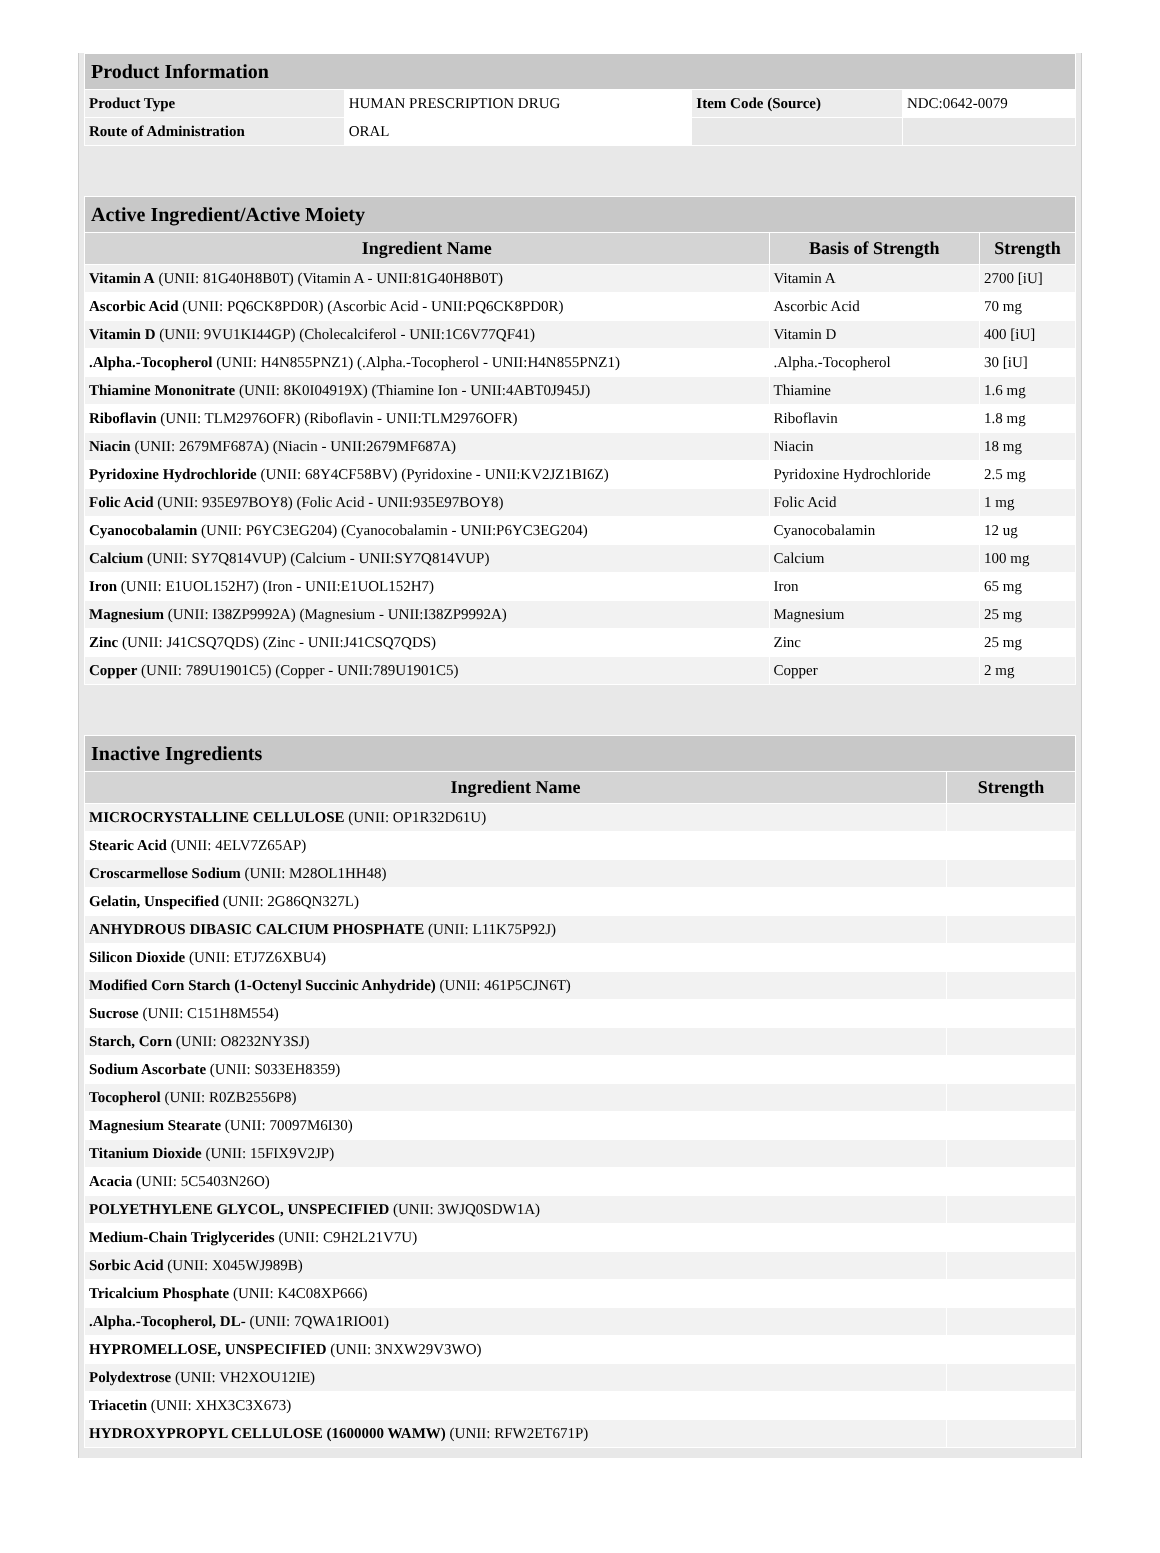| Product Information | | | |
| Product Type | HUMAN PRESCRIPTION DRUG | Item Code (Source) | NDC:0642-0079 |
| Route of Administration | ORAL | | |
| Active Ingredient/Active Moiety | | |
| Ingredient Name | Basis of Strength | Strength |
| Vitamin A (UNII: 81G40H8B0T) (Vitamin A - UNII:81G40H8B0T) | Vitamin A | 2700 [iU] |
| Ascorbic Acid (UNII: PQ6CK8PD0R) (Ascorbic Acid - UNII:PQ6CK8PD0R) | Ascorbic Acid | 70 mg |
| Vitamin D (UNII: 9VU1KI44GP) (Cholecalciferol - UNII:1C6V77QF41) | Vitamin D | 400 [iU] |
| .Alpha.-Tocopherol (UNII: H4N855PNZ1) (.Alpha.-Tocopherol - UNII:H4N855PNZ1) | .Alpha.-Tocopherol | 30 [iU] |
| Thiamine Mononitrate (UNII: 8K0I04919X) (Thiamine Ion - UNII:4ABT0J945J) | Thiamine | 1.6 mg |
| Riboflavin (UNII: TLM2976OFR) (Riboflavin - UNII:TLM2976OFR) | Riboflavin | 1.8 mg |
| Niacin (UNII: 2679MF687A) (Niacin - UNII:2679MF687A) | Niacin | 18 mg |
| Pyridoxine Hydrochloride (UNII: 68Y4CF58BV) (Pyridoxine - UNII:KV2JZ1BI6Z) | Pyridoxine Hydrochloride | 2.5 mg |
| Folic Acid (UNII: 935E97BOY8) (Folic Acid - UNII:935E97BOY8) | Folic Acid | 1 mg |
| Cyanocobalamin (UNII: P6YC3EG204) (Cyanocobalamin - UNII:P6YC3EG204) | Cyanocobalamin | 12 ug |
| Calcium (UNII: SY7Q814VUP) (Calcium - UNII:SY7Q814VUP) | Calcium | 100 mg |
| Iron (UNII: E1UOL152H7) (Iron - UNII:E1UOL152H7) | Iron | 65 mg |
| Magnesium (UNII: I38ZP9992A) (Magnesium - UNII:I38ZP9992A) | Magnesium | 25 mg |
| Zinc (UNII: J41CSQ7QDS) (Zinc - UNII:J41CSQ7QDS) | Zinc | 25 mg |
| Copper (UNII: 789U1901C5) (Copper - UNII:789U1901C5) | Copper | 2 mg |
| Inactive Ingredients | |
| Ingredient Name | Strength |
| MICROCRYSTALLINE CELLULOSE (UNII: OP1R32D61U) | |
| Stearic Acid (UNII: 4ELV7Z65AP) | |
| Croscarmellose Sodium (UNII: M28OL1HH48) | |
| Gelatin, Unspecified (UNII: 2G86QN327L) | |
| ANHYDROUS DIBASIC CALCIUM PHOSPHATE (UNII: L11K75P92J) | |
| Silicon Dioxide (UNII: ETJ7Z6XBU4) | |
| Modified Corn Starch (1-Octenyl Succinic Anhydride) (UNII: 461P5CJN6T) | |
| Sucrose (UNII: C151H8M554) | |
| Starch, Corn (UNII: O8232NY3SJ) | |
| Sodium Ascorbate (UNII: S033EH8359) | |
| Tocopherol (UNII: R0ZB2556P8) | |
| Magnesium Stearate (UNII: 70097M6I30) | |
| Titanium Dioxide (UNII: 15FIX9V2JP) | |
| Acacia (UNII: 5C5403N26O) | |
| POLYETHYLENE GLYCOL, UNSPECIFIED (UNII: 3WJQ0SDW1A) | |
| Medium-Chain Triglycerides (UNII: C9H2L21V7U) | |
| Sorbic Acid (UNII: X045WJ989B) | |
| Tricalcium Phosphate (UNII: K4C08XP666) | |
| .Alpha.-Tocopherol, DL- (UNII: 7QWA1RIO01) | |
| HYPROMELLOSE, UNSPECIFIED (UNII: 3NXW29V3WO) | |
| Polydextrose (UNII: VH2XOU12IE) | |
| Triacetin (UNII: XHX3C3X673) | |
| HYDROXYPROPYL CELLULOSE (1600000 WAMW) (UNII: RFW2ET671P) | |